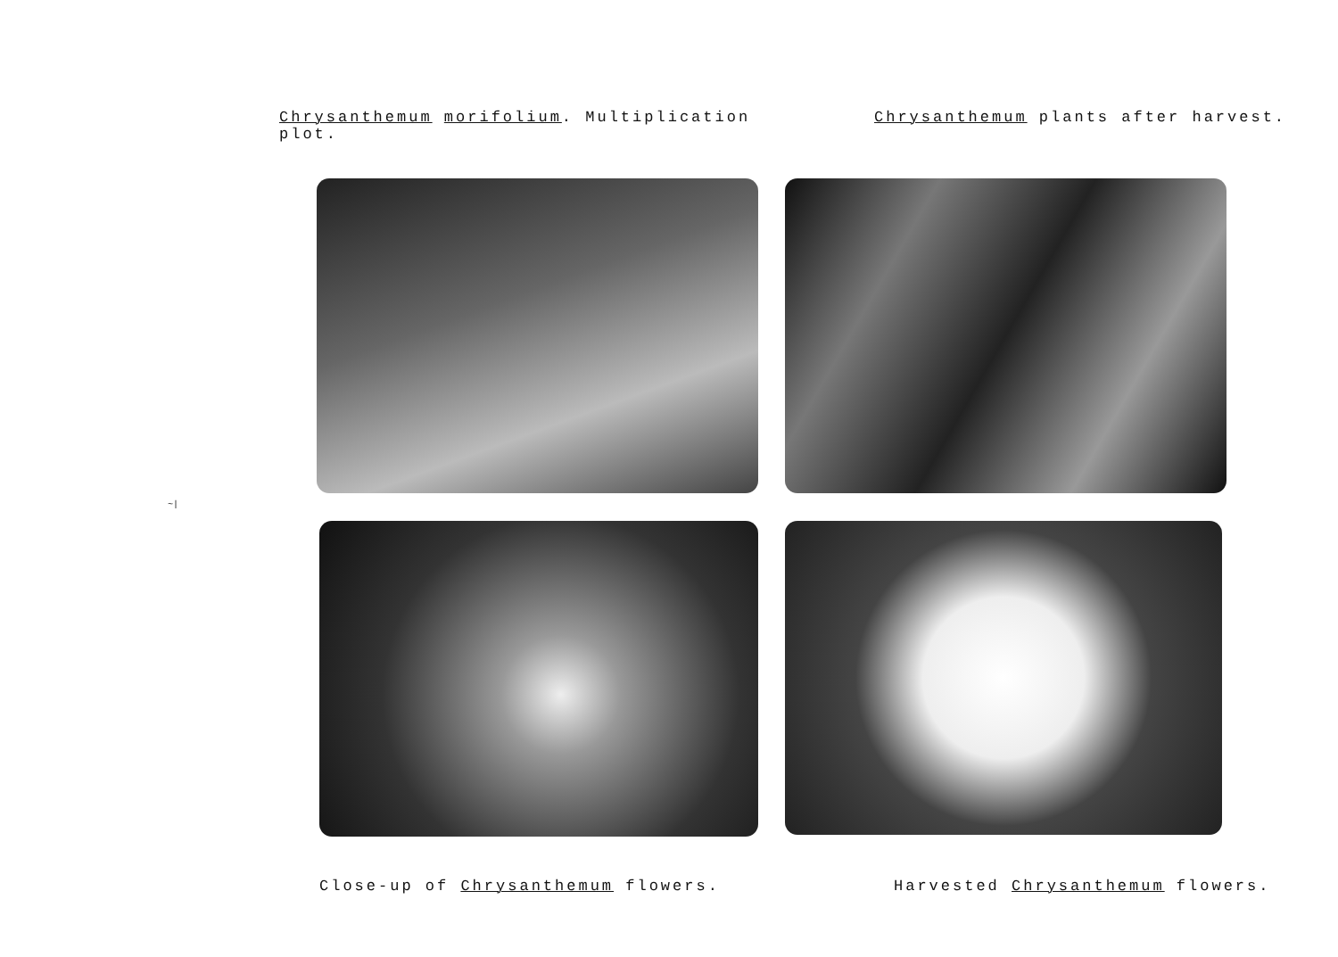Chrysanthemum morifolium. Multiplication plot.
Chrysanthemum plants after harvest.
~|
Close-up of Chrysanthemum flowers. Harvested Chrysanthemum flowers.